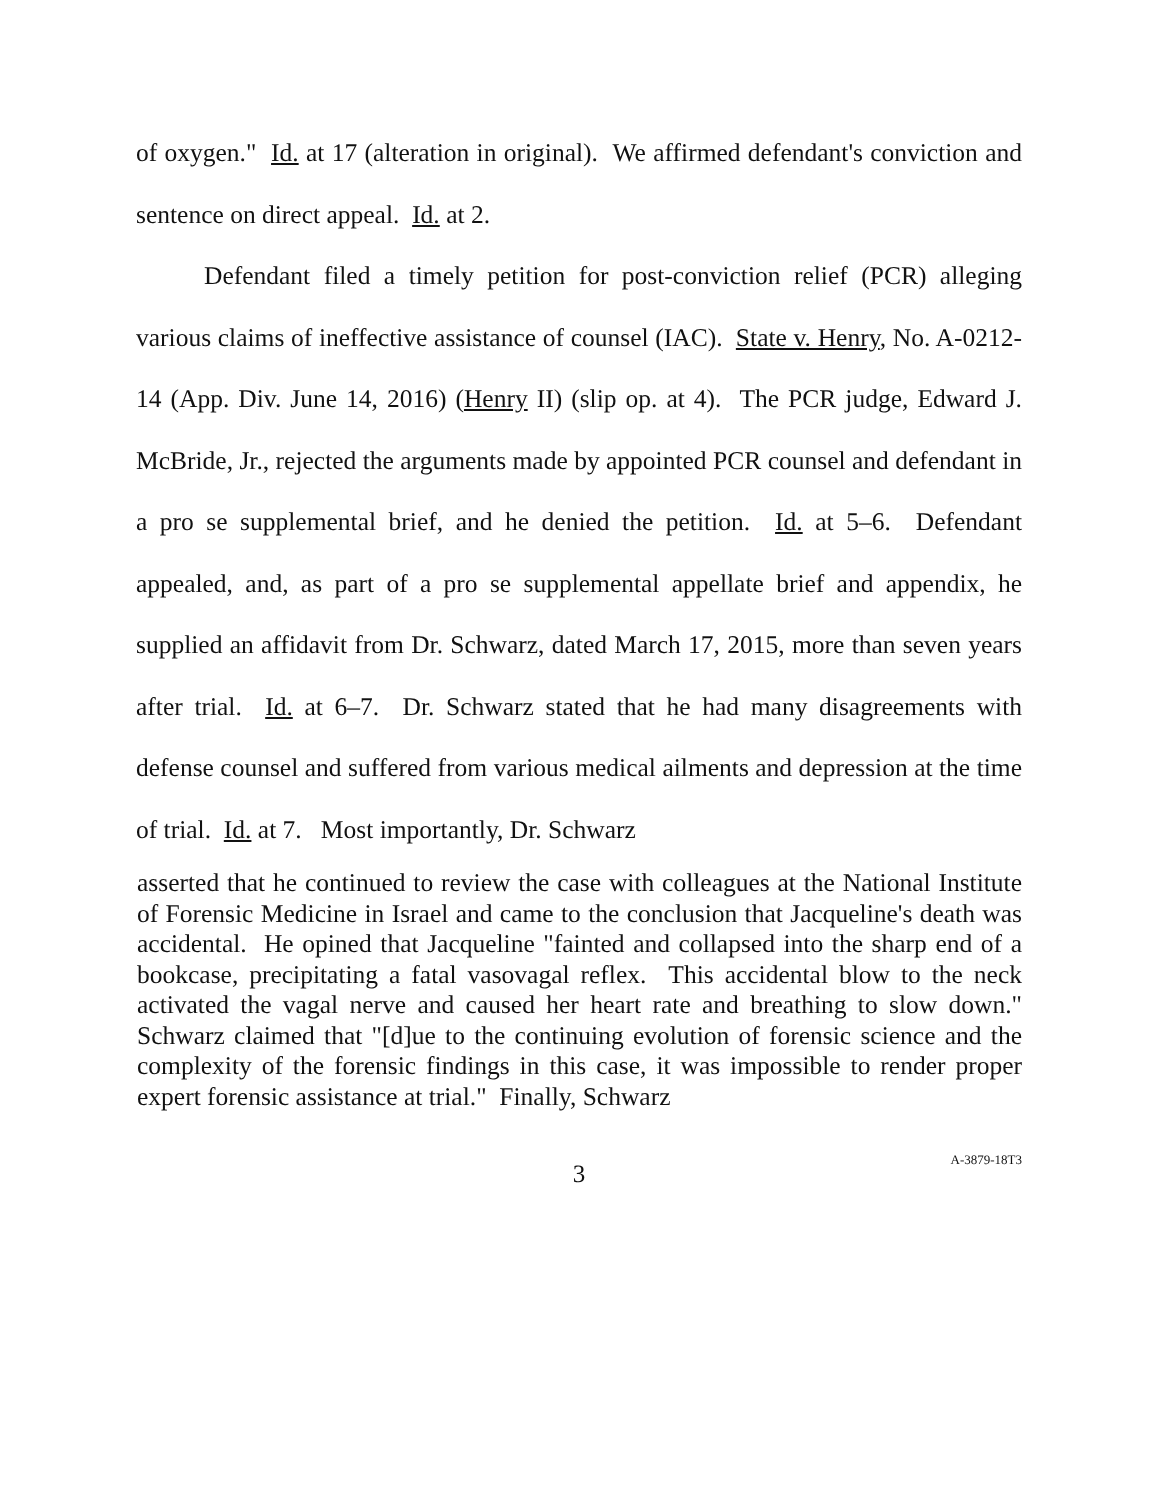of oxygen." Id. at 17 (alteration in original). We affirmed defendant's conviction and sentence on direct appeal. Id. at 2.
Defendant filed a timely petition for post-conviction relief (PCR) alleging various claims of ineffective assistance of counsel (IAC). State v. Henry, No. A-0212-14 (App. Div. June 14, 2016) (Henry II) (slip op. at 4). The PCR judge, Edward J. McBride, Jr., rejected the arguments made by appointed PCR counsel and defendant in a pro se supplemental brief, and he denied the petition. Id. at 5–6. Defendant appealed, and, as part of a pro se supplemental appellate brief and appendix, he supplied an affidavit from Dr. Schwarz, dated March 17, 2015, more than seven years after trial. Id. at 6–7. Dr. Schwarz stated that he had many disagreements with defense counsel and suffered from various medical ailments and depression at the time of trial. Id. at 7. Most importantly, Dr. Schwarz
asserted that he continued to review the case with colleagues at the National Institute of Forensic Medicine in Israel and came to the conclusion that Jacqueline's death was accidental. He opined that Jacqueline "fainted and collapsed into the sharp end of a bookcase, precipitating a fatal vasovagal reflex. This accidental blow to the neck activated the vagal nerve and caused her heart rate and breathing to slow down." Schwarz claimed that "[d]ue to the continuing evolution of forensic science and the complexity of the forensic findings in this case, it was impossible to render proper expert forensic assistance at trial." Finally, Schwarz
3
A-3879-18T3